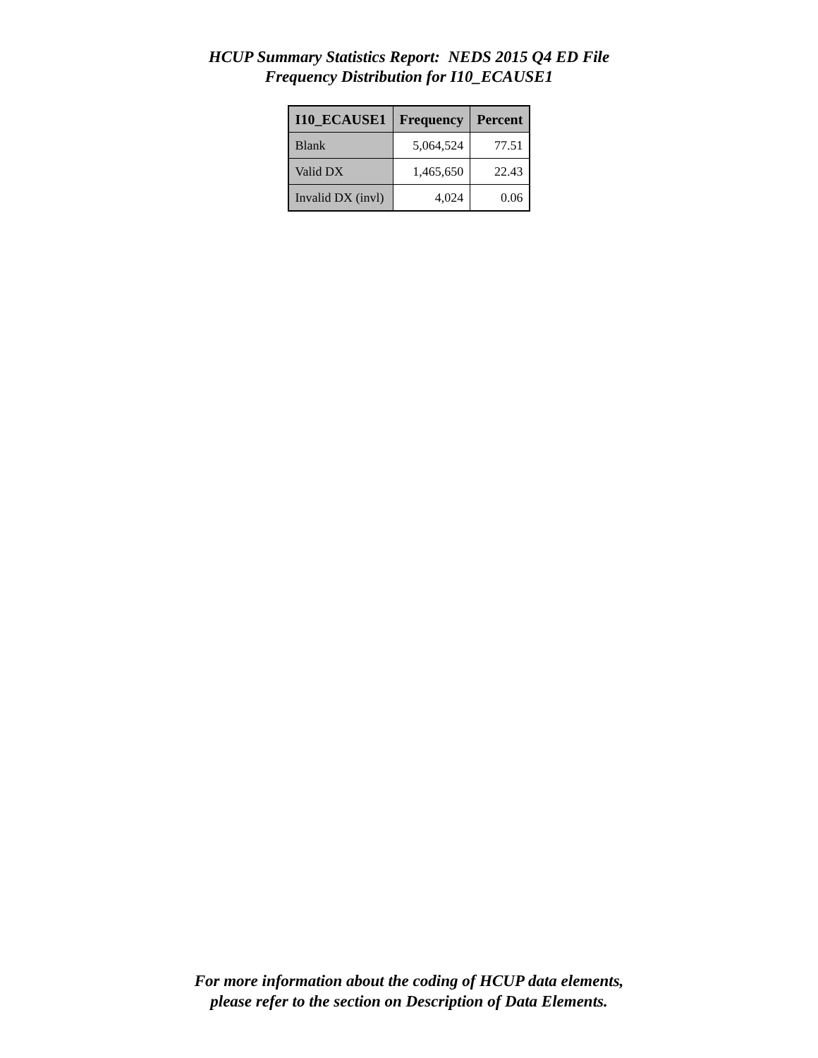HCUP Summary Statistics Report: NEDS 2015 Q4 ED File
Frequency Distribution for I10_ECAUSE1
| I10_ECAUSE1 | Frequency | Percent |
| --- | --- | --- |
| Blank | 5,064,524 | 77.51 |
| Valid DX | 1,465,650 | 22.43 |
| Invalid DX (invl) | 4,024 | 0.06 |
For more information about the coding of HCUP data elements,
please refer to the section on Description of Data Elements.